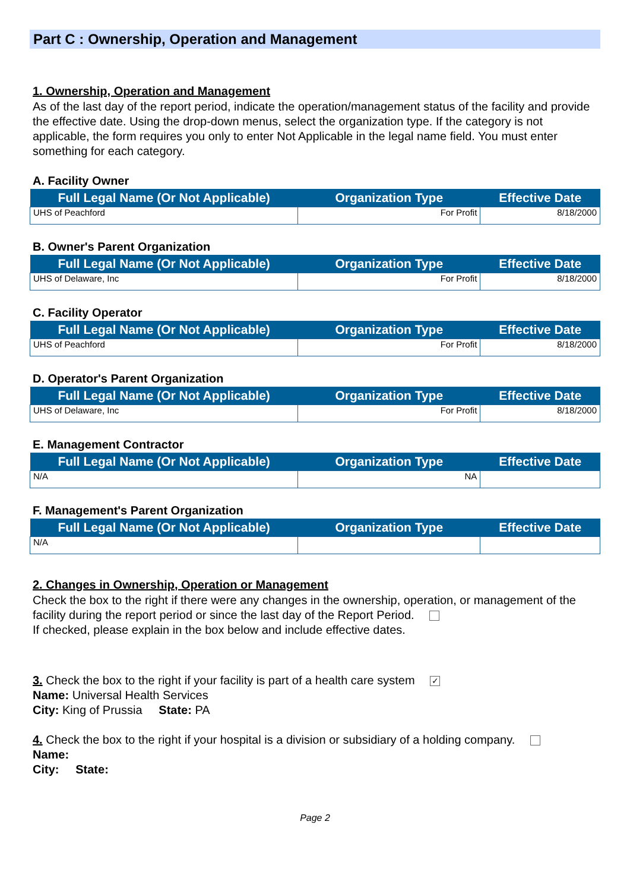Part C : Ownership, Operation and Management
1. Ownership, Operation and Management
As of the last day of the report period, indicate the operation/management status of the facility and provide the effective date. Using the drop-down menus, select the organization type. If the category is not applicable, the form requires you only to enter Not Applicable in the legal name field. You must enter something for each category.
A. Facility Owner
| Full Legal Name (Or Not Applicable) | Organization Type | Effective Date |
| --- | --- | --- |
| UHS of Peachford | For Profit | 8/18/2000 |
B. Owner's Parent Organization
| Full Legal Name (Or Not Applicable) | Organization Type | Effective Date |
| --- | --- | --- |
| UHS of Delaware, Inc | For Profit | 8/18/2000 |
C. Facility Operator
| Full Legal Name (Or Not Applicable) | Organization Type | Effective Date |
| --- | --- | --- |
| UHS of Peachford | For Profit | 8/18/2000 |
D. Operator's Parent Organization
| Full Legal Name (Or Not Applicable) | Organization Type | Effective Date |
| --- | --- | --- |
| UHS of Delaware, Inc | For Profit | 8/18/2000 |
E. Management Contractor
| Full Legal Name (Or Not Applicable) | Organization Type | Effective Date |
| --- | --- | --- |
| N/A | NA | |
F. Management's Parent Organization
| Full Legal Name (Or Not Applicable) | Organization Type | Effective Date |
| --- | --- | --- |
| N/A | | |
2. Changes in Ownership, Operation or Management
Check the box to the right if there were any changes in the ownership, operation, or management of the facility during the report period or since the last day of the Report Period.
If checked, please explain in the box below and include effective dates.
3. Check the box to the right if your facility is part of a health care system ✓
Name: Universal Health Services
City: King of Prussia State: PA
4. Check the box to the right if your hospital is a division or subsidiary of a holding company.
Name:
City: State:
Page 2